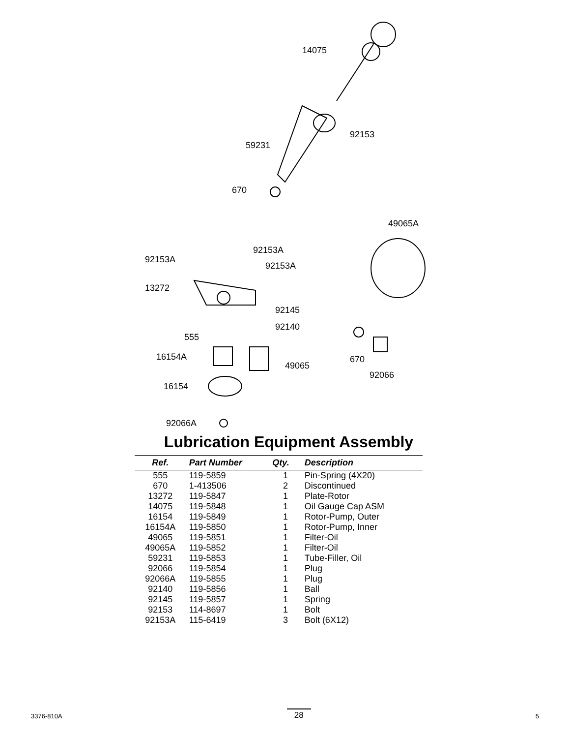14075
92153
59231
670
49065A
92153A
92153A
92153A
13272
92145
92140
555
16154A
49065
670
92066
16154
92066A
Lubrication Equipment Assembly
| Ref. | Part Number | Qty. | Description |
| --- | --- | --- | --- |
| 555 | 119-5859 | 1 | Pin-Spring (4X20) |
| 670 | 1-413506 | 2 | Discontinued |
| 13272 | 119-5847 | 1 | Plate-Rotor |
| 14075 | 119-5848 | 1 | Oil Gauge Cap ASM |
| 16154 | 119-5849 | 1 | Rotor-Pump, Outer |
| 16154A | 119-5850 | 1 | Rotor-Pump, Inner |
| 49065 | 119-5851 | 1 | Filter-Oil |
| 49065A | 119-5852 | 1 | Filter-Oil |
| 59231 | 119-5853 | 1 | Tube-Filler, Oil |
| 92066 | 119-5854 | 1 | Plug |
| 92066A | 119-5855 | 1 | Plug |
| 92140 | 119-5856 | 1 | Ball |
| 92145 | 119-5857 | 1 | Spring |
| 92153 | 114-8697 | 1 | Bolt |
| 92153A | 115-6419 | 3 | Bolt (6X12) |
3376-810A 28 5